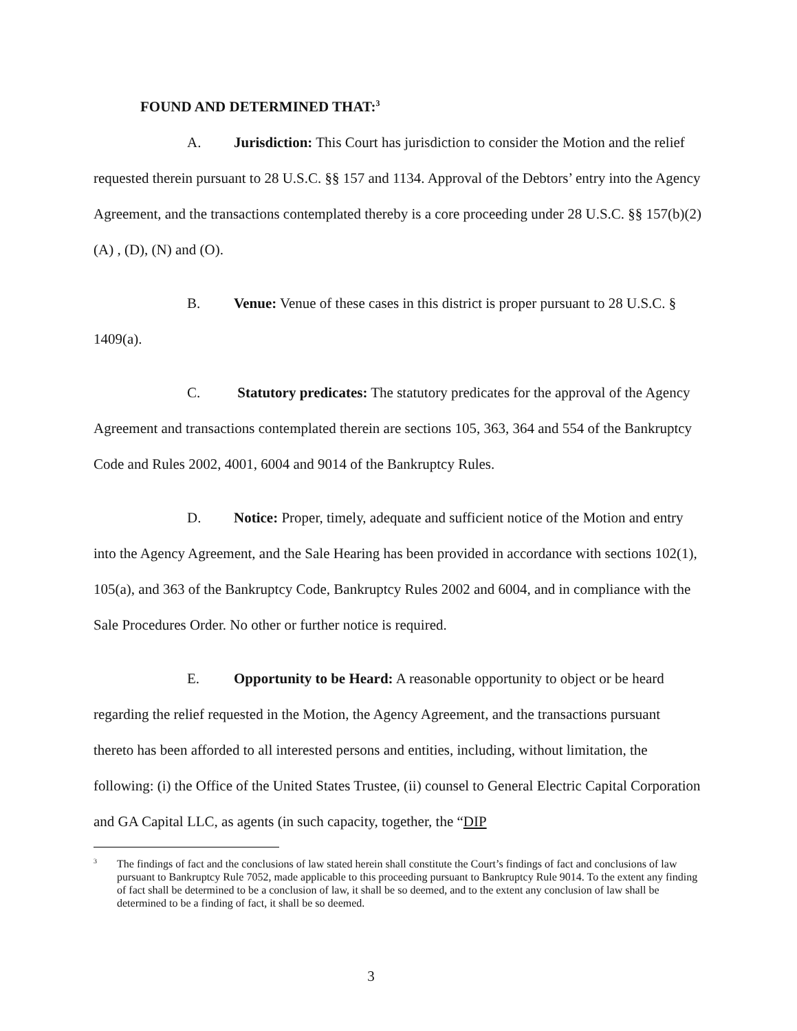FOUND AND DETERMINED THAT:<sup>3</sup>
A. Jurisdiction: This Court has jurisdiction to consider the Motion and the relief requested therein pursuant to 28 U.S.C. §§ 157 and 1134. Approval of the Debtors’ entry into the Agency Agreement, and the transactions contemplated thereby is a core proceeding under 28 U.S.C. §§ 157(b)(2)(A) , (D), (N) and (O).
B. Venue: Venue of these cases in this district is proper pursuant to 28 U.S.C. § 1409(a).
C. Statutory predicates: The statutory predicates for the approval of the Agency Agreement and transactions contemplated therein are sections 105, 363, 364 and 554 of the Bankruptcy Code and Rules 2002, 4001, 6004 and 9014 of the Bankruptcy Rules.
D. Notice: Proper, timely, adequate and sufficient notice of the Motion and entry into the Agency Agreement, and the Sale Hearing has been provided in accordance with sections 102(1), 105(a), and 363 of the Bankruptcy Code, Bankruptcy Rules 2002 and 6004, and in compliance with the Sale Procedures Order. No other or further notice is required.
E. Opportunity to be Heard: A reasonable opportunity to object or be heard regarding the relief requested in the Motion, the Agency Agreement, and the transactions pursuant thereto has been afforded to all interested persons and entities, including, without limitation, the following: (i) the Office of the United States Trustee, (ii) counsel to General Electric Capital Corporation and GA Capital LLC, as agents (in such capacity, together, the “DIP
<sup>3</sup>
The findings of fact and the conclusions of law stated herein shall constitute the Court’s findings of fact and conclusions of law pursuant to Bankruptcy Rule 7052, made applicable to this proceeding pursuant to Bankruptcy Rule 9014. To the extent any finding of fact shall be determined to be a conclusion of law, it shall be so deemed, and to the extent any conclusion of law shall be determined to be a finding of fact, it shall be so deemed.
3